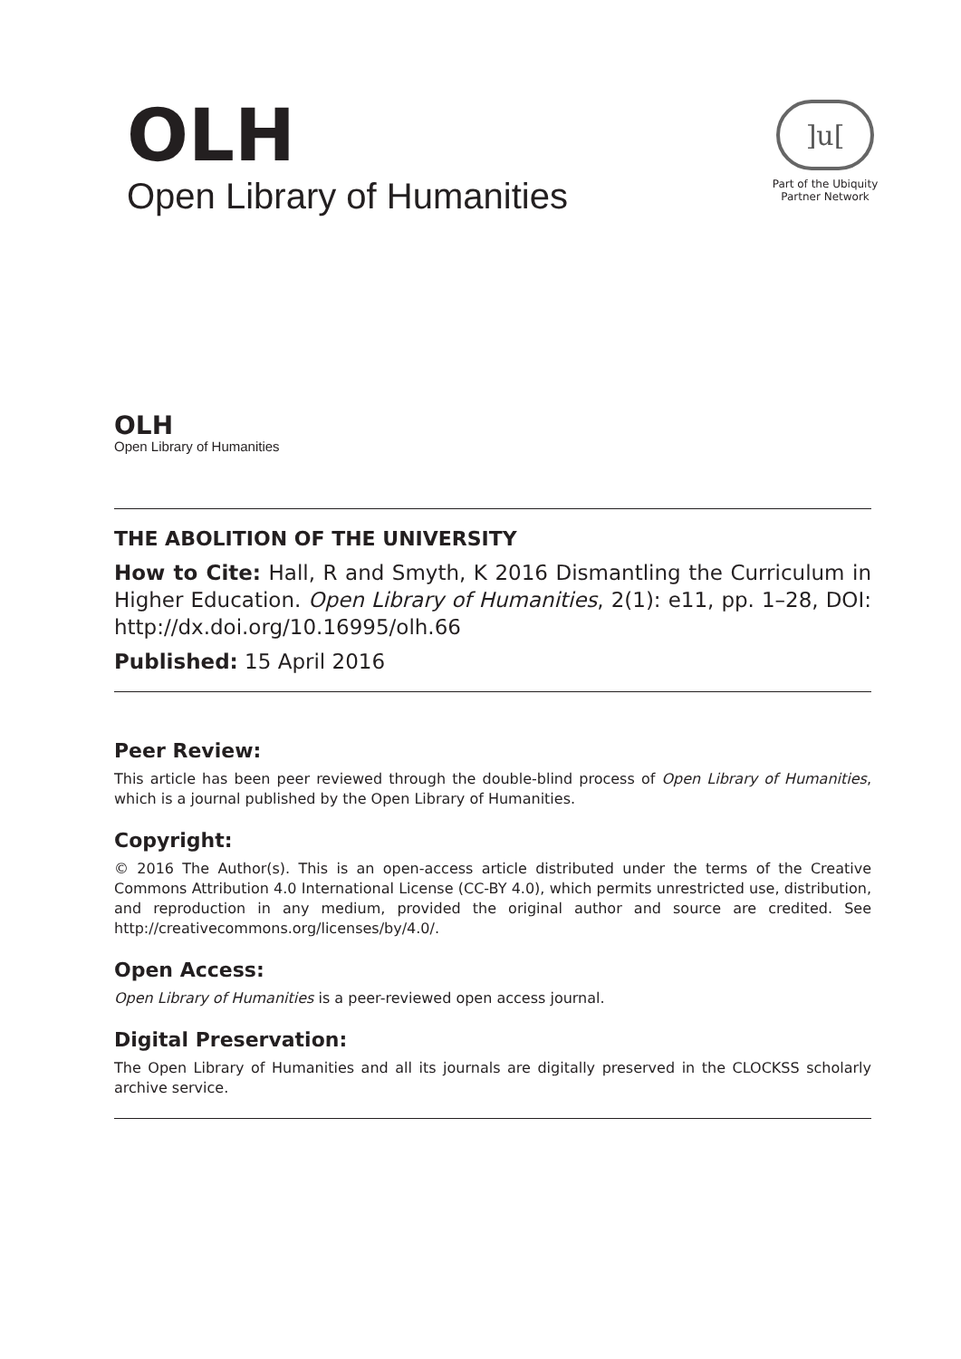OLH
Open Library of Humanities
]u[
Part of the Ubiquity
Partner Network
OLH
Open Library of Humanities
THE ABOLITION OF THE UNIVERSITY
How to Cite: Hall, R and Smyth, K 2016 Dismantling the Curriculum in Higher Education. Open Library of Humanities, 2(1): e11, pp. 1–28, DOI: http://dx.doi.org/10.16995/olh.66
Published: 15 April 2016
Peer Review:
This article has been peer reviewed through the double-blind process of Open Library of Humanities, which is a journal published by the Open Library of Humanities.
Copyright:
© 2016 The Author(s). This is an open-access article distributed under the terms of the Creative Commons Attribution 4.0 International License (CC-BY 4.0), which permits unrestricted use, distribution, and reproduction in any medium, provided the original author and source are credited. See http://creativecommons.org/licenses/by/4.0/.
Open Access:
Open Library of Humanities is a peer-reviewed open access journal.
Digital Preservation:
The Open Library of Humanities and all its journals are digitally preserved in the CLOCKSS scholarly archive service.